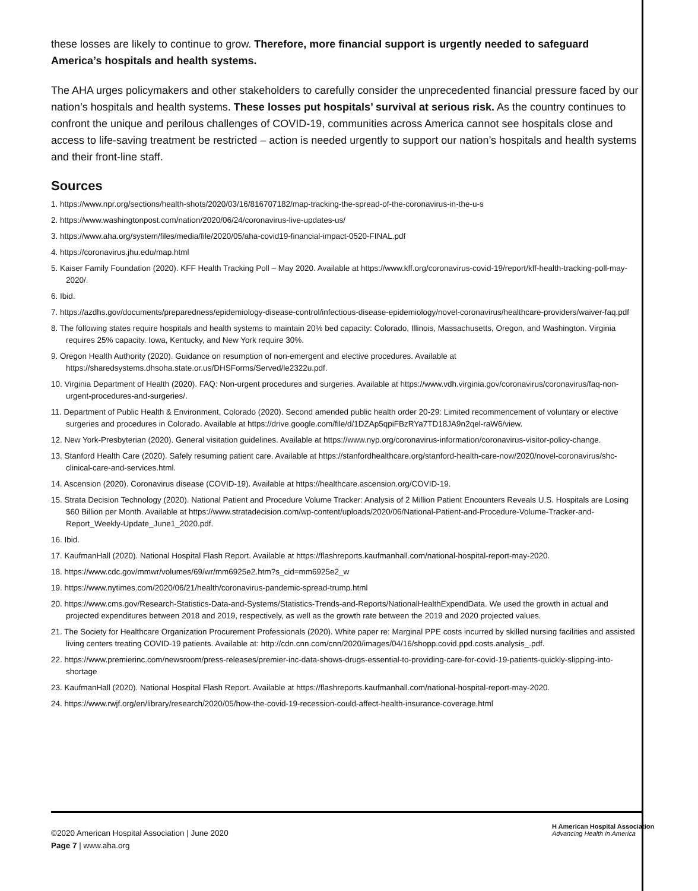these losses are likely to continue to grow. Therefore, more financial support is urgently needed to safeguard America’s hospitals and health systems.
The AHA urges policymakers and other stakeholders to carefully consider the unprecedented financial pressure faced by our nation’s hospitals and health systems. These losses put hospitals’ survival at serious risk. As the country continues to confront the unique and perilous challenges of COVID-19, communities across America cannot see hospitals close and access to life-saving treatment be restricted – action is needed urgently to support our nation’s hospitals and health systems and their front-line staff.
Sources
1. https://www.npr.org/sections/health-shots/2020/03/16/816707182/map-tracking-the-spread-of-the-coronavirus-in-the-u-s
2. https://www.washingtonpost.com/nation/2020/06/24/coronavirus-live-updates-us/
3. https://www.aha.org/system/files/media/file/2020/05/aha-covid19-financial-impact-0520-FINAL.pdf
4. https://coronavirus.jhu.edu/map.html
5. Kaiser Family Foundation (2020). KFF Health Tracking Poll – May 2020. Available at https://www.kff.org/coronavirus-covid-19/report/kff-health-tracking-poll-may-2020/.
6. Ibid.
7. https://azdhs.gov/documents/preparedness/epidemiology-disease-control/infectious-disease-epidemiology/novel-coronavirus/healthcare-providers/waiver-faq.pdf
8. The following states require hospitals and health systems to maintain 20% bed capacity: Colorado, Illinois, Massachusetts, Oregon, and Washington. Virginia requires 25% capacity. Iowa, Kentucky, and New York require 30%.
9. Oregon Health Authority (2020). Guidance on resumption of non-emergent and elective procedures. Available at https://sharedsystems.dhsoha.state.or.us/DHSForms/Served/le2322u.pdf.
10. Virginia Department of Health (2020). FAQ: Non-urgent procedures and surgeries. Available at https://www.vdh.virginia.gov/coronavirus/coronavirus/faq-non-urgent-procedures-and-surgeries/.
11. Department of Public Health & Environment, Colorado (2020). Second amended public health order 20-29: Limited recommencement of voluntary or elective surgeries and procedures in Colorado. Available at https://drive.google.com/file/d/1DZAp5qpiFBzRYa7TD18JA9n2qel-raW6/view.
12. New York-Presbyterian (2020). General visitation guidelines. Available at https://www.nyp.org/coronavirus-information/coronavirus-visitor-policy-change.
13. Stanford Health Care (2020). Safely resuming patient care. Available at https://stanfordhealthcare.org/stanford-health-care-now/2020/novel-coronavirus/shc-clinical-care-and-services.html.
14. Ascension (2020). Coronavirus disease (COVID-19). Available at https://healthcare.ascension.org/COVID-19.
15. Strata Decision Technology (2020). National Patient and Procedure Volume Tracker: Analysis of 2 Million Patient Encounters Reveals U.S. Hospitals are Losing $60 Billion per Month. Available at https://www.stratadecision.com/wp-content/uploads/2020/06/National-Patient-and-Procedure-Volume-Tracker-and-Report_Weekly-Update_June1_2020.pdf.
16. Ibid.
17. KaufmanHall (2020). National Hospital Flash Report. Available at https://flashreports.kaufmanhall.com/national-hospital-report-may-2020.
18. https://www.cdc.gov/mmwr/volumes/69/wr/mm6925e2.htm?s_cid=mm6925e2_w
19. https://www.nytimes.com/2020/06/21/health/coronavirus-pandemic-spread-trump.html
20. https://www.cms.gov/Research-Statistics-Data-and-Systems/Statistics-Trends-and-Reports/NationalHealthExpendData. We used the growth in actual and projected expenditures between 2018 and 2019, respectively, as well as the growth rate between the 2019 and 2020 projected values.
21. The Society for Healthcare Organization Procurement Professionals (2020). White paper re: Marginal PPE costs incurred by skilled nursing facilities and assisted living centers treating COVID-19 patients. Available at: http://cdn.cnn.com/cnn/2020/images/04/16/shopp.covid.ppd.costs.analysis_.pdf.
22. https://www.premierinc.com/newsroom/press-releases/premier-inc-data-shows-drugs-essential-to-providing-care-for-covid-19-patients-quickly-slipping-into-shortage
23. KaufmanHall (2020). National Hospital Flash Report. Available at https://flashreports.kaufmanhall.com/national-hospital-report-may-2020.
24. https://www.rwjf.org/en/library/research/2020/05/how-the-covid-19-recession-could-affect-health-insurance-coverage.html
©2020 American Hospital Association | June 2020
Page 7 | www.aha.org
H American Hospital Association
Advancing Health in America